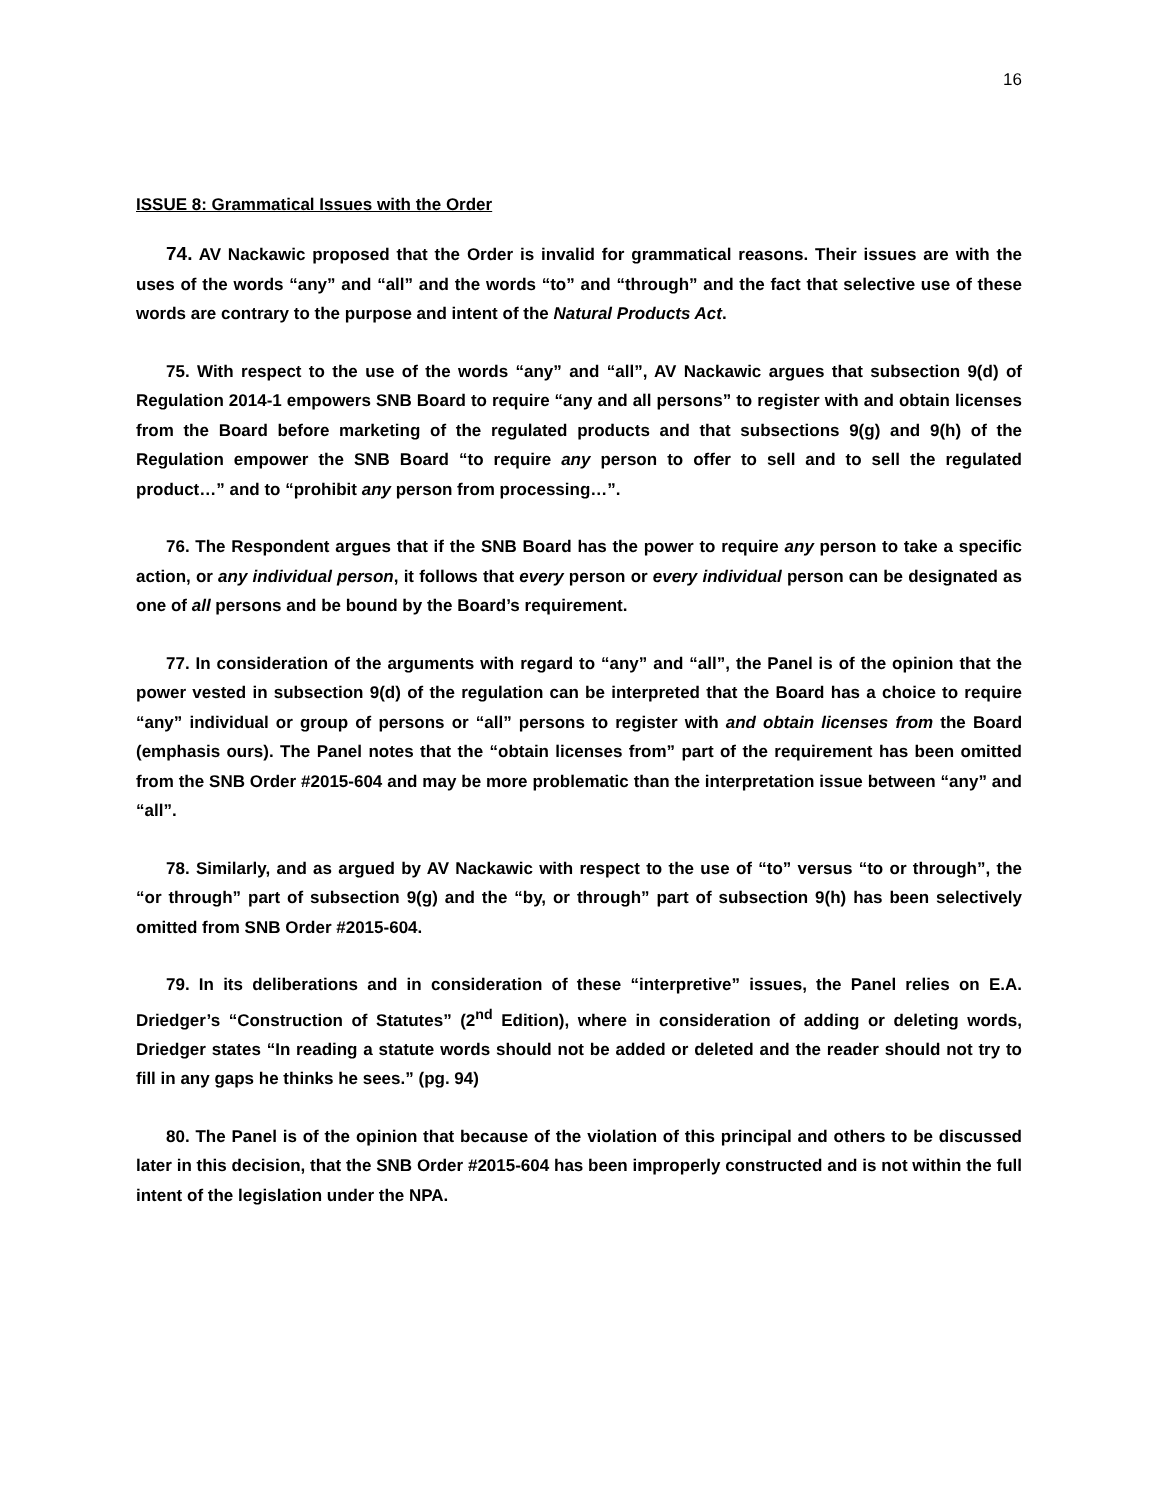16
ISSUE 8: Grammatical Issues with the Order
74. AV Nackawic proposed that the Order is invalid for grammatical reasons. Their issues are with the uses of the words “any” and “all” and the words “to” and “through” and the fact that selective use of these words are contrary to the purpose and intent of the Natural Products Act.
75. With respect to the use of the words “any” and “all”, AV Nackawic argues that subsection 9(d) of Regulation 2014-1 empowers SNB Board to require “any and all persons” to register with and obtain licenses from the Board before marketing of the regulated products and that subsections 9(g) and 9(h) of the Regulation empower the SNB Board “to require any person to offer to sell and to sell the regulated product…” and to “prohibit any person from processing…”.
76. The Respondent argues that if the SNB Board has the power to require any person to take a specific action, or any individual person, it follows that every person or every individual person can be designated as one of all persons and be bound by the Board’s requirement.
77. In consideration of the arguments with regard to “any” and “all”, the Panel is of the opinion that the power vested in subsection 9(d) of the regulation can be interpreted that the Board has a choice to require “any” individual or group of persons or “all” persons to register with and obtain licenses from the Board (emphasis ours). The Panel notes that the “obtain licenses from” part of the requirement has been omitted from the SNB Order #2015-604 and may be more problematic than the interpretation issue between “any” and “all”.
78. Similarly, and as argued by AV Nackawic with respect to the use of “to” versus “to or through”, the “or through” part of subsection 9(g) and the “by, or through” part of subsection 9(h) has been selectively omitted from SNB Order #2015-604.
79. In its deliberations and in consideration of these “interpretive” issues, the Panel relies on E.A. Driedger’s “Construction of Statutes” (2<sup>nd</sup> Edition), where in consideration of adding or deleting words, Driedger states “In reading a statute words should not be added or deleted and the reader should not try to fill in any gaps he thinks he sees.” (pg. 94)
80. The Panel is of the opinion that because of the violation of this principal and others to be discussed later in this decision, that the SNB Order #2015-604 has been improperly constructed and is not within the full intent of the legislation under the NPA.